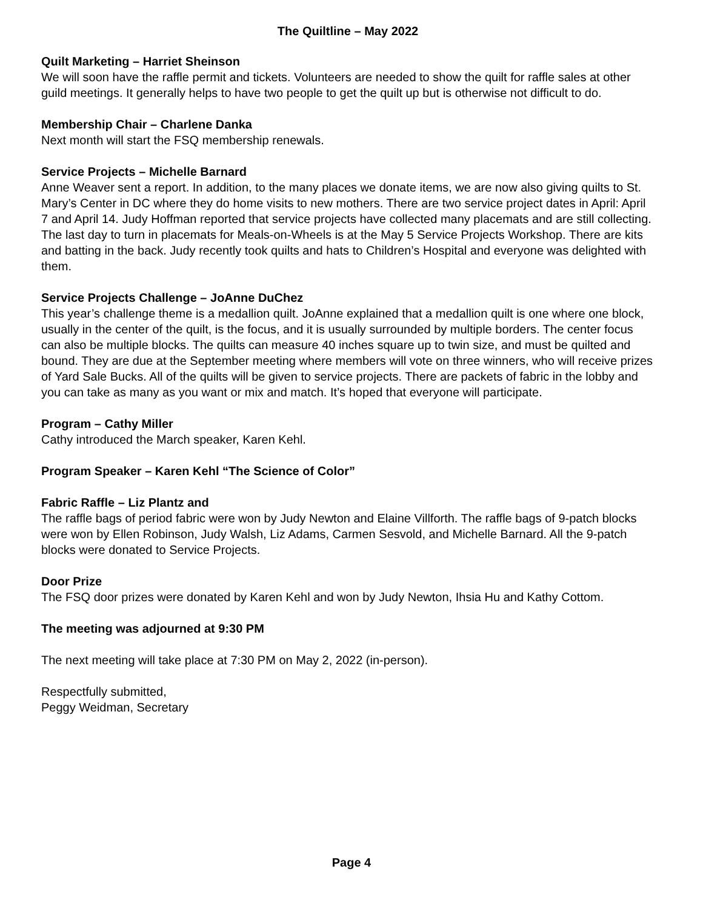The Quiltline – May 2022
Quilt Marketing – Harriet Sheinson
We will soon have the raffle permit and tickets. Volunteers are needed to show the quilt for raffle sales at other guild meetings. It generally helps to have two people to get the quilt up but is otherwise not difficult to do.
Membership Chair – Charlene Danka
Next month will start the FSQ membership renewals.
Service Projects – Michelle Barnard
Anne Weaver sent a report. In addition, to the many places we donate items, we are now also giving quilts to St. Mary’s Center in DC where they do home visits to new mothers. There are two service project dates in April: April 7 and April 14. Judy Hoffman reported that service projects have collected many placemats and are still collecting. The last day to turn in placemats for Meals-on-Wheels is at the May 5 Service Projects Workshop. There are kits and batting in the back. Judy recently took quilts and hats to Children’s Hospital and everyone was delighted with them.
Service Projects Challenge – JoAnne DuChez
This year’s challenge theme is a medallion quilt. JoAnne explained that a medallion quilt is one where one block, usually in the center of the quilt, is the focus, and it is usually surrounded by multiple borders. The center focus can also be multiple blocks. The quilts can measure 40 inches square up to twin size, and must be quilted and bound. They are due at the September meeting where members will vote on three winners, who will receive prizes of Yard Sale Bucks. All of the quilts will be given to service projects. There are packets of fabric in the lobby and you can take as many as you want or mix and match. It’s hoped that everyone will participate.
Program – Cathy Miller
Cathy introduced the March speaker, Karen Kehl.
Program Speaker – Karen Kehl “The Science of Color”
Fabric Raffle – Liz Plantz and
The raffle bags of period fabric were won by Judy Newton and Elaine Villforth. The raffle bags of 9-patch blocks were won by Ellen Robinson, Judy Walsh, Liz Adams, Carmen Sesvold, and Michelle Barnard. All the 9-patch blocks were donated to Service Projects.
Door Prize
The FSQ door prizes were donated by Karen Kehl and won by Judy Newton, Ihsia Hu and Kathy Cottom.
The meeting was adjourned at 9:30 PM
The next meeting will take place at 7:30 PM on May 2, 2022 (in-person).
Respectfully submitted,
Peggy Weidman, Secretary
Page 4